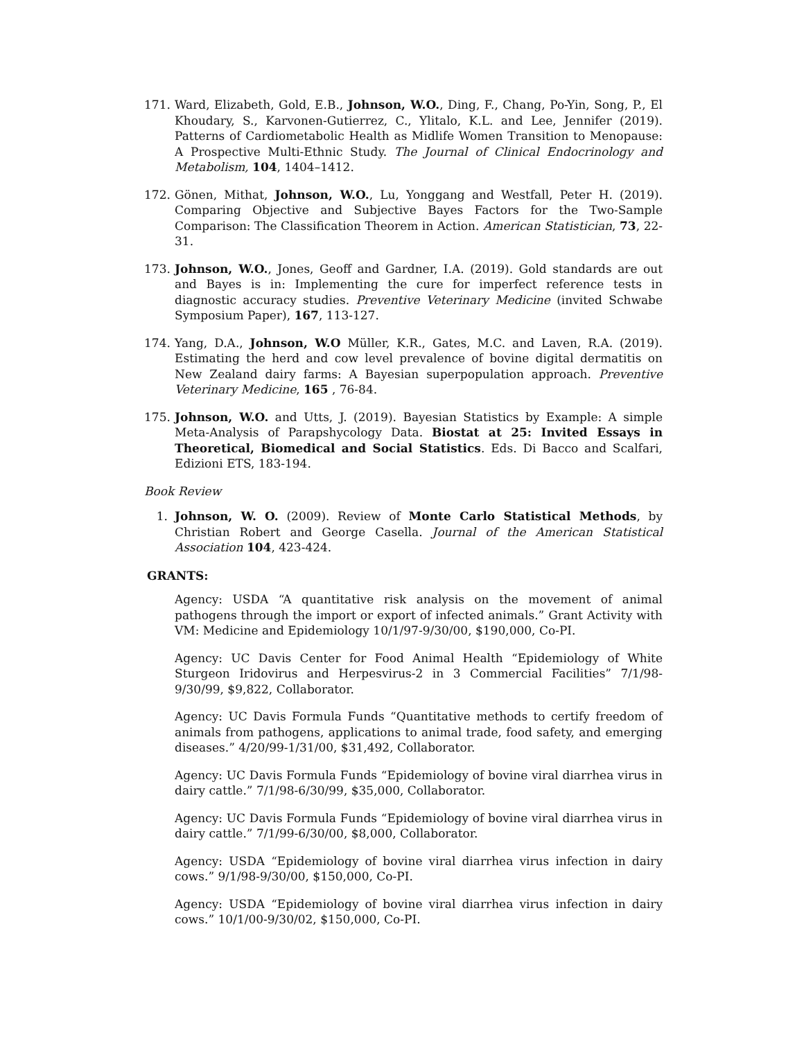171. Ward, Elizabeth, Gold, E.B., Johnson, W.O., Ding, F., Chang, Po-Yin, Song, P., El Khoudary, S., Karvonen-Gutierrez, C., Ylitalo, K.L. and Lee, Jennifer (2019). Patterns of Cardiometabolic Health as Midlife Women Transition to Menopause: A Prospective Multi-Ethnic Study. The Journal of Clinical Endocrinology and Metabolism, 104, 1404–1412.
172. Gönen, Mithat, Johnson, W.O., Lu, Yonggang and Westfall, Peter H. (2019). Comparing Objective and Subjective Bayes Factors for the Two-Sample Comparison: The Classification Theorem in Action. American Statistician, 73, 22-31.
173. Johnson, W.O., Jones, Geoff and Gardner, I.A. (2019). Gold standards are out and Bayes is in: Implementing the cure for imperfect reference tests in diagnostic accuracy studies. Preventive Veterinary Medicine (invited Schwabe Symposium Paper), 167, 113-127.
174. Yang, D.A., Johnson, W.O Müller, K.R., Gates, M.C. and Laven, R.A. (2019). Estimating the herd and cow level prevalence of bovine digital dermatitis on New Zealand dairy farms: A Bayesian superpopulation approach. Preventive Veterinary Medicine, 165 , 76-84.
175. Johnson, W.O. and Utts, J. (2019). Bayesian Statistics by Example: A simple Meta-Analysis of Parapshycology Data. Biostat at 25: Invited Essays in Theoretical, Biomedical and Social Statistics. Eds. Di Bacco and Scalfari, Edizioni ETS, 183-194.
Book Review
1. Johnson, W. O. (2009). Review of Monte Carlo Statistical Methods, by Christian Robert and George Casella. Journal of the American Statistical Association 104, 423-424.
GRANTS:
Agency: USDA “A quantitative risk analysis on the movement of animal pathogens through the import or export of infected animals.” Grant Activity with VM: Medicine and Epidemiology 10/1/97-9/30/00, $190,000, Co-PI.
Agency: UC Davis Center for Food Animal Health “Epidemiology of White Sturgeon Iridovirus and Herpesvirus-2 in 3 Commercial Facilities” 7/1/98-9/30/99, $9,822, Collaborator.
Agency: UC Davis Formula Funds “Quantitative methods to certify freedom of animals from pathogens, applications to animal trade, food safety, and emerging diseases.” 4/20/99-1/31/00, $31,492, Collaborator.
Agency: UC Davis Formula Funds “Epidemiology of bovine viral diarrhea virus in dairy cattle.” 7/1/98-6/30/99, $35,000, Collaborator.
Agency: UC Davis Formula Funds “Epidemiology of bovine viral diarrhea virus in dairy cattle.” 7/1/99-6/30/00, $8,000, Collaborator.
Agency: USDA “Epidemiology of bovine viral diarrhea virus infection in dairy cows.” 9/1/98-9/30/00, $150,000, Co-PI.
Agency: USDA “Epidemiology of bovine viral diarrhea virus infection in dairy cows.” 10/1/00-9/30/02, $150,000, Co-PI.